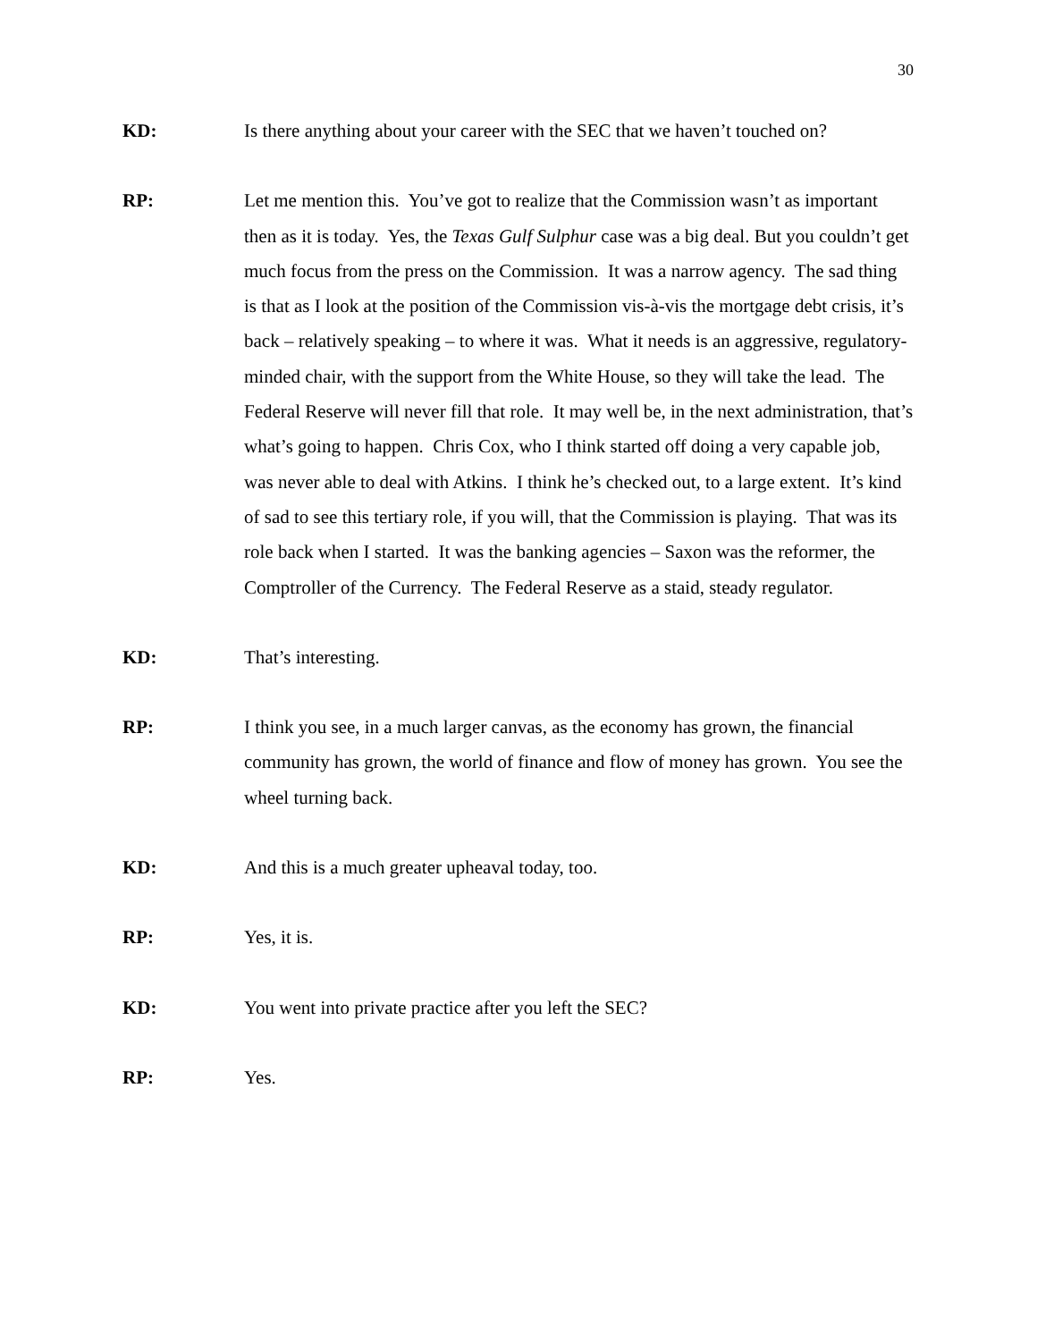30
KD: Is there anything about your career with the SEC that we haven’t touched on?
RP: Let me mention this. You’ve got to realize that the Commission wasn’t as important then as it is today. Yes, the Texas Gulf Sulphur case was a big deal. But you couldn’t get much focus from the press on the Commission. It was a narrow agency. The sad thing is that as I look at the position of the Commission vis-à-vis the mortgage debt crisis, it’s back – relatively speaking – to where it was. What it needs is an aggressive, regulatory-minded chair, with the support from the White House, so they will take the lead. The Federal Reserve will never fill that role. It may well be, in the next administration, that’s what’s going to happen. Chris Cox, who I think started off doing a very capable job, was never able to deal with Atkins. I think he’s checked out, to a large extent. It’s kind of sad to see this tertiary role, if you will, that the Commission is playing. That was its role back when I started. It was the banking agencies – Saxon was the reformer, the Comptroller of the Currency. The Federal Reserve as a staid, steady regulator.
KD: That’s interesting.
RP: I think you see, in a much larger canvas, as the economy has grown, the financial community has grown, the world of finance and flow of money has grown. You see the wheel turning back.
KD: And this is a much greater upheaval today, too.
RP: Yes, it is.
KD: You went into private practice after you left the SEC?
RP: Yes.